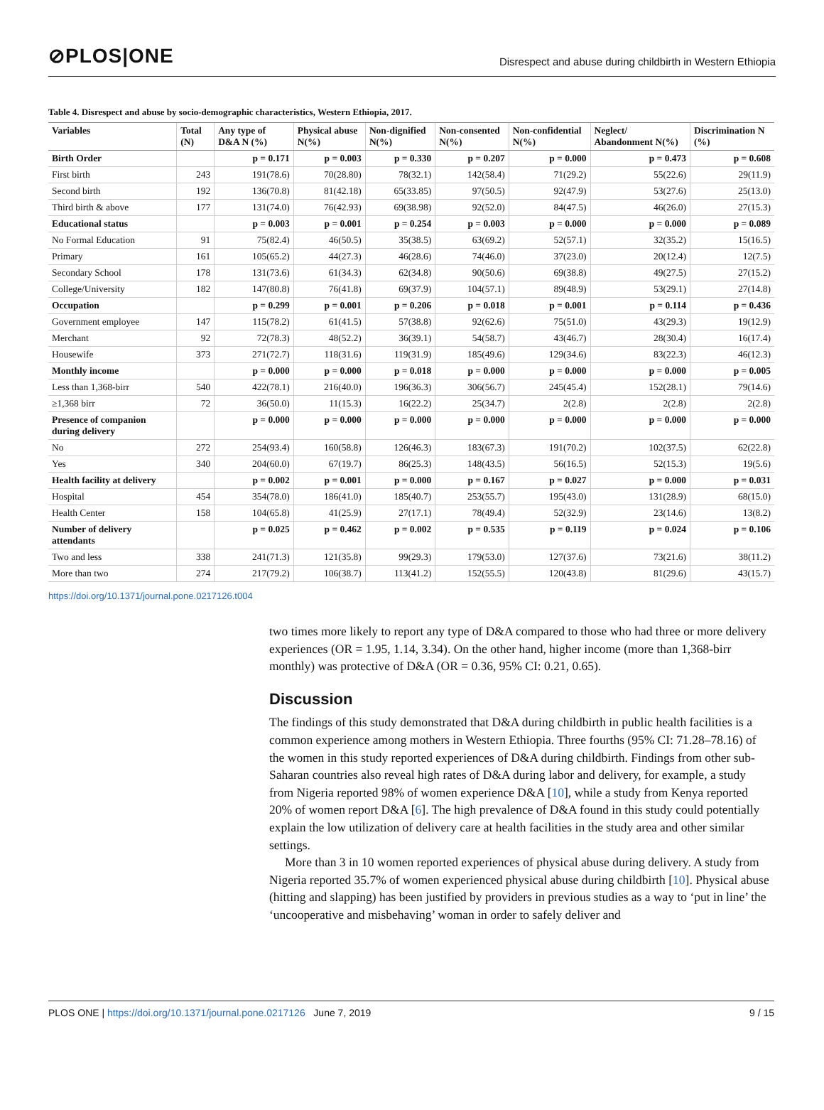⊘PLOS|ONE
Disrespect and abuse during childbirth in Western Ethiopia
Table 4. Disrespect and abuse by socio-demographic characteristics, Western Ethiopia, 2017.
| Variables | Total (N) | Any type of D&A N (%) | Physical abuse N(%) | Non-dignified N(%) | Non-consented N(%) | Non-confidential N(%) | Neglect/ Abandonment N(%) | Discrimination N (%) |
| --- | --- | --- | --- | --- | --- | --- | --- | --- |
| Birth Order | | p = 0.171 | p = 0.003 | p = 0.330 | p = 0.207 | p = 0.000 | p = 0.473 | p = 0.608 |
| First birth | 243 | 191(78.6) | 70(28.80) | 78(32.1) | 142(58.4) | 71(29.2) | 55(22.6) | 29(11.9) |
| Second birth | 192 | 136(70.8) | 81(42.18) | 65(33.85) | 97(50.5) | 92(47.9) | 53(27.6) | 25(13.0) |
| Third birth & above | 177 | 131(74.0) | 76(42.93) | 69(38.98) | 92(52.0) | 84(47.5) | 46(26.0) | 27(15.3) |
| Educational status | | p = 0.003 | p = 0.001 | p = 0.254 | p = 0.003 | p = 0.000 | p = 0.000 | p = 0.089 |
| No Formal Education | 91 | 75(82.4) | 46(50.5) | 35(38.5) | 63(69.2) | 52(57.1) | 32(35.2) | 15(16.5) |
| Primary | 161 | 105(65.2) | 44(27.3) | 46(28.6) | 74(46.0) | 37(23.0) | 20(12.4) | 12(7.5) |
| Secondary School | 178 | 131(73.6) | 61(34.3) | 62(34.8) | 90(50.6) | 69(38.8) | 49(27.5) | 27(15.2) |
| College/University | 182 | 147(80.8) | 76(41.8) | 69(37.9) | 104(57.1) | 89(48.9) | 53(29.1) | 27(14.8) |
| Occupation | | p = 0.299 | p = 0.001 | p = 0.206 | p = 0.018 | p = 0.001 | p = 0.114 | p = 0.436 |
| Government employee | 147 | 115(78.2) | 61(41.5) | 57(38.8) | 92(62.6) | 75(51.0) | 43(29.3) | 19(12.9) |
| Merchant | 92 | 72(78.3) | 48(52.2) | 36(39.1) | 54(58.7) | 43(46.7) | 28(30.4) | 16(17.4) |
| Housewife | 373 | 271(72.7) | 118(31.6) | 119(31.9) | 185(49.6) | 129(34.6) | 83(22.3) | 46(12.3) |
| Monthly income | | p = 0.000 | p = 0.000 | p = 0.018 | p = 0.000 | p = 0.000 | p = 0.000 | p = 0.005 |
| Less than 1,368-birr | 540 | 422(78.1) | 216(40.0) | 196(36.3) | 306(56.7) | 245(45.4) | 152(28.1) | 79(14.6) |
| ≥1,368 birr | 72 | 36(50.0) | 11(15.3) | 16(22.2) | 25(34.7) | 2(2.8) | 2(2.8) | 2(2.8) |
| Presence of companion during delivery | | p = 0.000 | p = 0.000 | p = 0.000 | p = 0.000 | p = 0.000 | p = 0.000 | p = 0.000 |
| No | 272 | 254(93.4) | 160(58.8) | 126(46.3) | 183(67.3) | 191(70.2) | 102(37.5) | 62(22.8) |
| Yes | 340 | 204(60.0) | 67(19.7) | 86(25.3) | 148(43.5) | 56(16.5) | 52(15.3) | 19(5.6) |
| Health facility at delivery | | p = 0.002 | p = 0.001 | p = 0.000 | p = 0.167 | p = 0.027 | p = 0.000 | p = 0.031 |
| Hospital | 454 | 354(78.0) | 186(41.0) | 185(40.7) | 253(55.7) | 195(43.0) | 131(28.9) | 68(15.0) |
| Health Center | 158 | 104(65.8) | 41(25.9) | 27(17.1) | 78(49.4) | 52(32.9) | 23(14.6) | 13(8.2) |
| Number of delivery attendants | | p = 0.025 | p = 0.462 | p = 0.002 | p = 0.535 | p = 0.119 | p = 0.024 | p = 0.106 |
| Two and less | 338 | 241(71.3) | 121(35.8) | 99(29.3) | 179(53.0) | 127(37.6) | 73(21.6) | 38(11.2) |
| More than two | 274 | 217(79.2) | 106(38.7) | 113(41.2) | 152(55.5) | 120(43.8) | 81(29.6) | 43(15.7) |
https://doi.org/10.1371/journal.pone.0217126.t004
two times more likely to report any type of D&A compared to those who had three or more delivery experiences (OR = 1.95, 1.14, 3.34). On the other hand, higher income (more than 1,368-birr monthly) was protective of D&A (OR = 0.36, 95% CI: 0.21, 0.65).
Discussion
The findings of this study demonstrated that D&A during childbirth in public health facilities is a common experience among mothers in Western Ethiopia. Three fourths (95% CI: 71.28–78.16) of the women in this study reported experiences of D&A during childbirth. Findings from other sub-Saharan countries also reveal high rates of D&A during labor and delivery, for example, a study from Nigeria reported 98% of women experience D&A [10], while a study from Kenya reported 20% of women report D&A [6]. The high prevalence of D&A found in this study could potentially explain the low utilization of delivery care at health facilities in the study area and other similar settings.
More than 3 in 10 women reported experiences of physical abuse during delivery. A study from Nigeria reported 35.7% of women experienced physical abuse during childbirth [10]. Physical abuse (hitting and slapping) has been justified by providers in previous studies as a way to ‘put in line’ the ‘uncooperative and misbehaving’ woman in order to safely deliver and
PLOS ONE | https://doi.org/10.1371/journal.pone.0217126 June 7, 2019
9 / 15